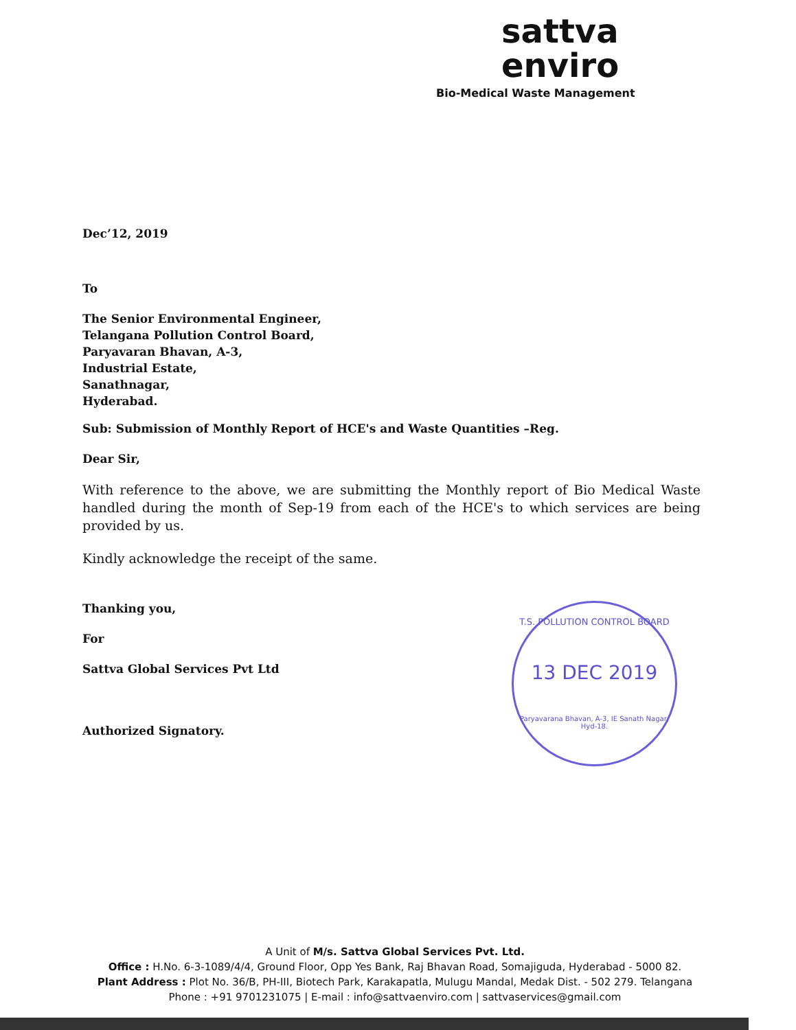sattva
enviro
Bio-Medical Waste Management
Dec’12, 2019
To
The Senior Environmental Engineer,
Telangana Pollution Control Board,
Paryavaran Bhavan, A-3,
Industrial Estate,
Sanathnagar,
Hyderabad.
Sub: Submission of Monthly Report of HCE's and Waste Quantities –Reg.
Dear Sir,
With reference to the above, we are submitting the Monthly report of Bio Medical Waste handled during the month of Sep-19 from each of the HCE's to which services are being provided by us.
Kindly acknowledge the receipt of the same.
Thanking you,
For
Sattva Global Services Pvt Ltd
Authorized Signatory.
T.S. POLLUTION CONTROL BOARD
13 DEC 2019
Paryavarana Bhavan, A-3, IE Sanath Nagar, Hyd-18.
A Unit of M/s. Sattva Global Services Pvt. Ltd.
Office : H.No. 6-3-1089/4/4, Ground Floor, Opp Yes Bank, Raj Bhavan Road, Somajiguda, Hyderabad - 5000 82.
Plant Address : Plot No. 36/B, PH-III, Biotech Park, Karakapatla, Mulugu Mandal, Medak Dist. - 502 279. Telangana
Phone : +91 9701231075 | E-mail : info@sattvaenviro.com | sattvaservices@gmail.com